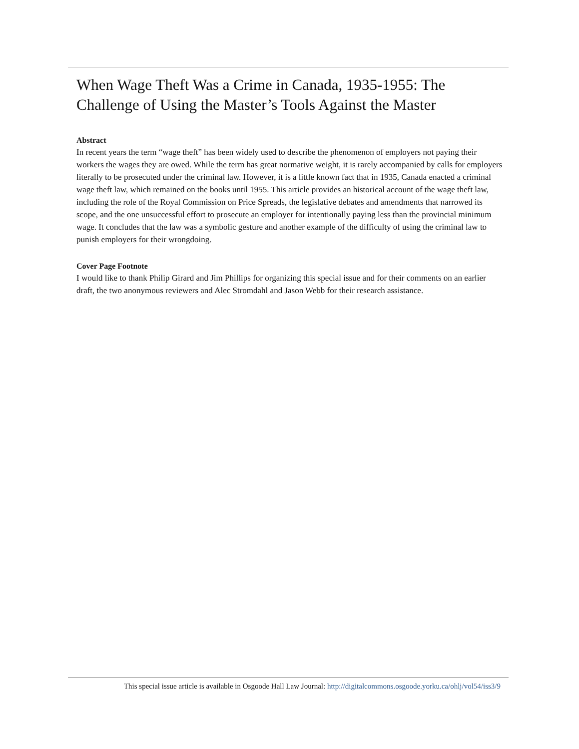When Wage Theft Was a Crime in Canada, 1935-1955: The Challenge of Using the Master’s Tools Against the Master
Abstract
In recent years the term “wage theft” has been widely used to describe the phenomenon of employers not paying their workers the wages they are owed. While the term has great normative weight, it is rarely accompanied by calls for employers literally to be prosecuted under the criminal law. However, it is a little known fact that in 1935, Canada enacted a criminal wage theft law, which remained on the books until 1955. This article provides an historical account of the wage theft law, including the role of the Royal Commission on Price Spreads, the legislative debates and amendments that narrowed its scope, and the one unsuccessful effort to prosecute an employer for intentionally paying less than the provincial minimum wage. It concludes that the law was a symbolic gesture and another example of the difficulty of using the criminal law to punish employers for their wrongdoing.
Cover Page Footnote
I would like to thank Philip Girard and Jim Phillips for organizing this special issue and for their comments on an earlier draft, the two anonymous reviewers and Alec Stromdahl and Jason Webb for their research assistance.
This special issue article is available in Osgoode Hall Law Journal: http://digitalcommons.osgoode.yorku.ca/ohlj/vol54/iss3/9